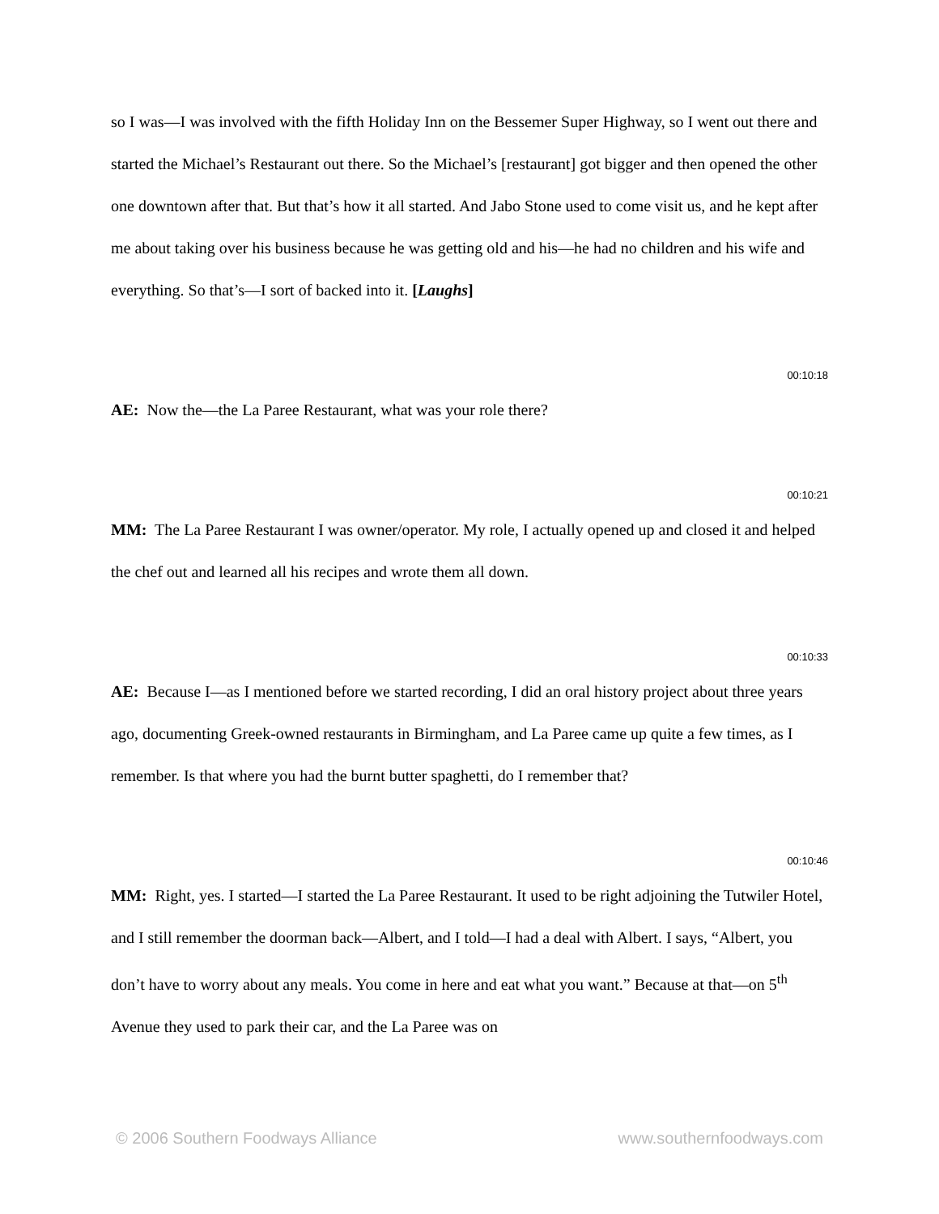so I was—I was involved with the fifth Holiday Inn on the Bessemer Super Highway, so I went out there and started the Michael’s Restaurant out there. So the Michael’s [restaurant] got bigger and then opened the other one downtown after that. But that’s how it all started. And Jabo Stone used to come visit us, and he kept after me about taking over his business because he was getting old and his—he had no children and his wife and everything. So that’s—I sort of backed into it. [Laughs]
00:10:18
AE: Now the—the La Paree Restaurant, what was your role there?
00:10:21
MM: The La Paree Restaurant I was owner/operator. My role, I actually opened up and closed it and helped the chef out and learned all his recipes and wrote them all down.
00:10:33
AE: Because I—as I mentioned before we started recording, I did an oral history project about three years ago, documenting Greek-owned restaurants in Birmingham, and La Paree came up quite a few times, as I remember. Is that where you had the burnt butter spaghetti, do I remember that?
00:10:46
MM: Right, yes. I started—I started the La Paree Restaurant. It used to be right adjoining the Tutwiler Hotel, and I still remember the doorman back—Albert, and I told—I had a deal with Albert. I says, “Albert, you don’t have to worry about any meals. You come in here and eat what you want.” Because at that—on 5<sup>th</sup> Avenue they used to park their car, and the La Paree was on
© 2006 Southern Foodways Alliance www.southernfoodways.com